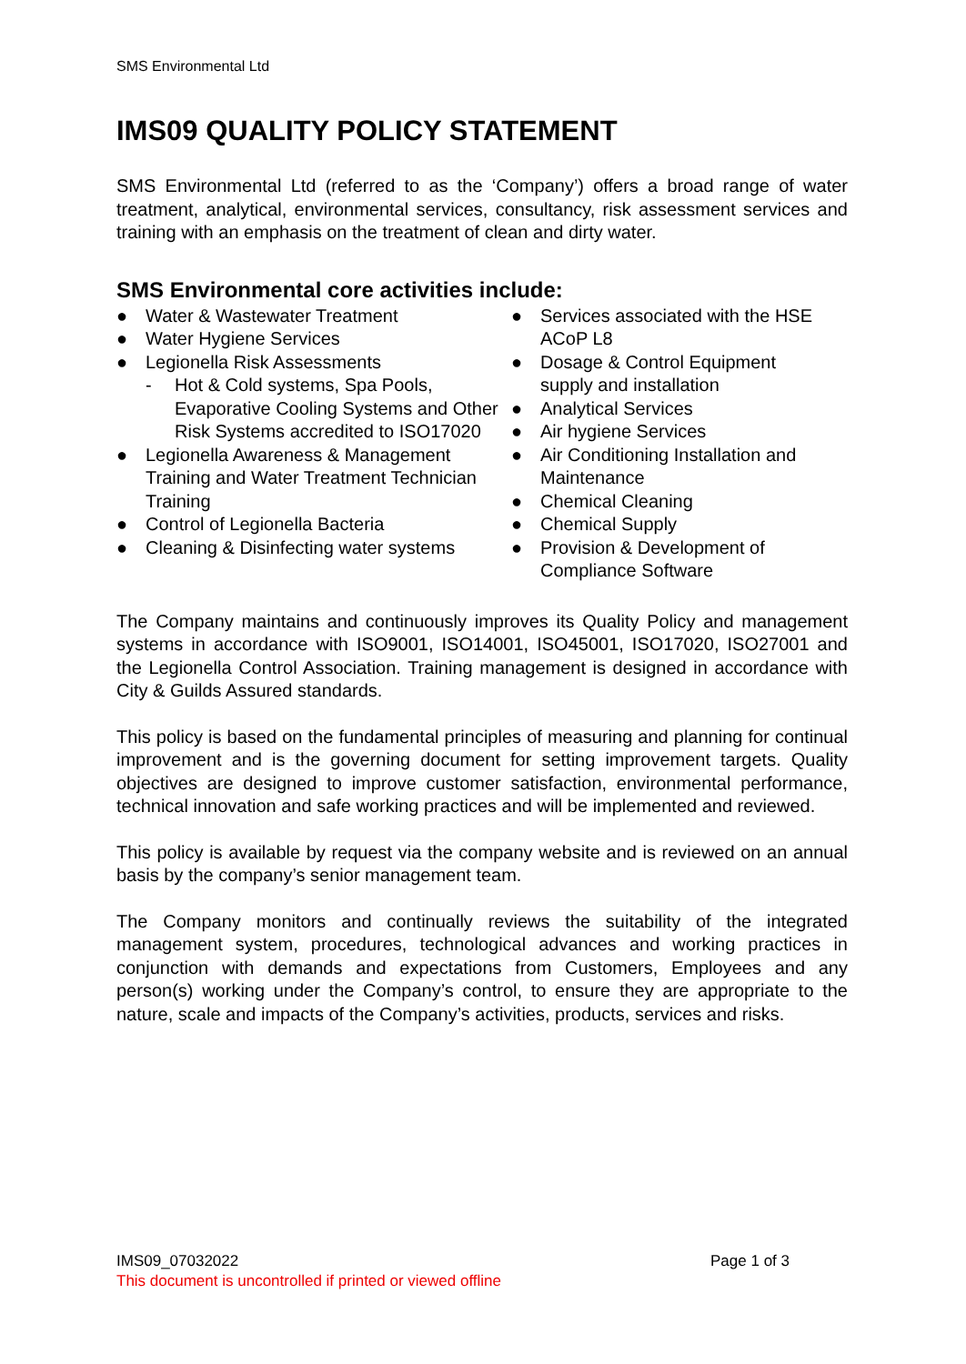SMS Environmental Ltd
IMS09 QUALITY POLICY STATEMENT
SMS Environmental Ltd (referred to as the ‘Company’) offers a broad range of water treatment, analytical, environmental services, consultancy, risk assessment services and training with an emphasis on the treatment of clean and dirty water.
SMS Environmental core activities include:
● Water & Wastewater Treatment
● Water Hygiene Services
● Legionella Risk Assessments
- Hot & Cold systems, Spa Pools, Evaporative Cooling Systems and Other Risk Systems accredited to ISO17020
● Legionella Awareness & Management Training and Water Treatment Technician Training
● Control of Legionella Bacteria
● Cleaning & Disinfecting water systems
● Services associated with the HSE ACoP L8
● Dosage & Control Equipment supply and installation
● Analytical Services
● Air hygiene Services
● Air Conditioning Installation and Maintenance
● Chemical Cleaning
● Chemical Supply
● Provision & Development of Compliance Software
The Company maintains and continuously improves its Quality Policy and management systems in accordance with ISO9001, ISO14001, ISO45001, ISO17020, ISO27001 and the Legionella Control Association. Training management is designed in accordance with City & Guilds Assured standards.
This policy is based on the fundamental principles of measuring and planning for continual improvement and is the governing document for setting improvement targets. Quality objectives are designed to improve customer satisfaction, environmental performance, technical innovation and safe working practices and will be implemented and reviewed.
This policy is available by request via the company website and is reviewed on an annual basis by the company’s senior management team.
The Company monitors and continually reviews the suitability of the integrated management system, procedures, technological advances and working practices in conjunction with demands and expectations from Customers, Employees and any person(s) working under the Company’s control, to ensure they are appropriate to the nature, scale and impacts of the Company’s activities, products, services and risks.
Page 1 of 3 IMS09_07032022
This document is uncontrolled if printed or viewed offline